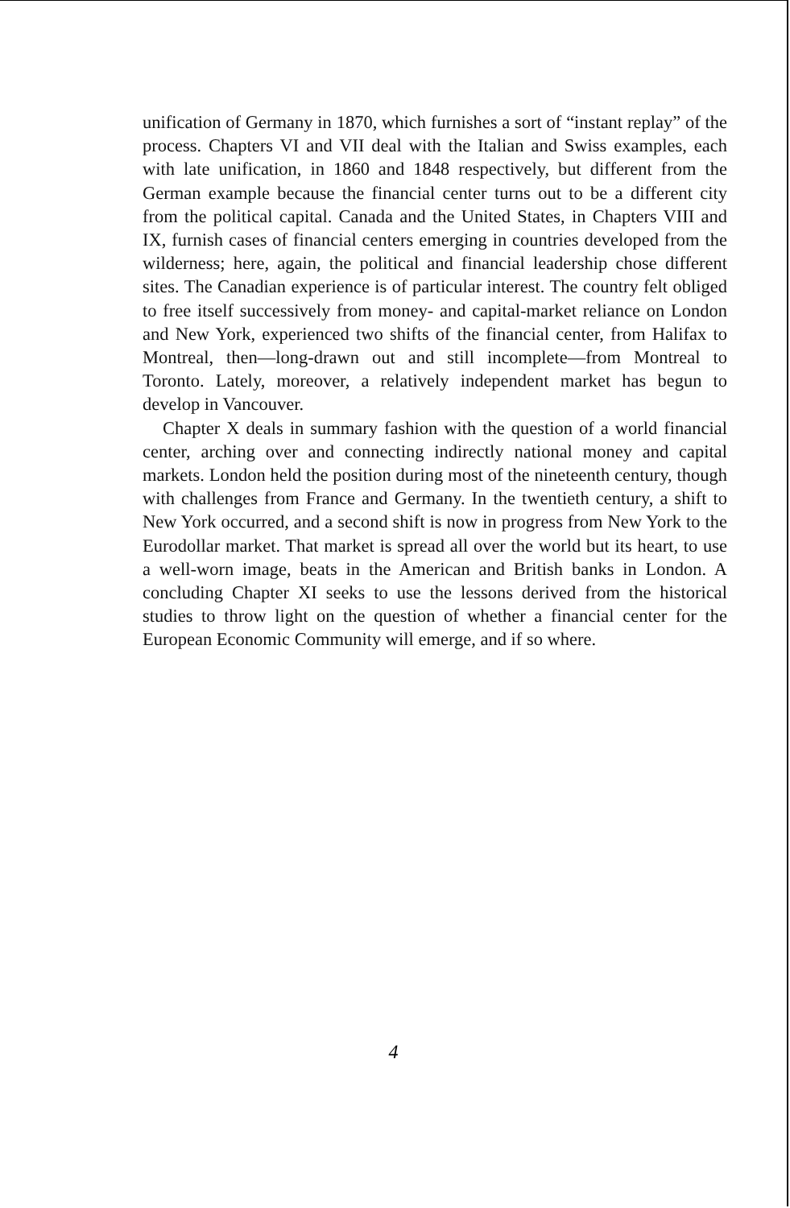unification of Germany in 1870, which furnishes a sort of “instant replay” of the process. Chapters VI and VII deal with the Italian and Swiss examples, each with late unification, in 1860 and 1848 respectively, but different from the German example because the financial center turns out to be a different city from the political capital. Canada and the United States, in Chapters VIII and IX, furnish cases of financial centers emerging in countries developed from the wilderness; here, again, the political and financial leadership chose different sites. The Canadian experience is of particular interest. The country felt obliged to free itself successively from money- and capital-market reliance on London and New York, experienced two shifts of the financial center, from Halifax to Montreal, then—long-drawn out and still incomplete—from Montreal to Toronto. Lately, moreover, a relatively independent market has begun to develop in Vancouver.
Chapter X deals in summary fashion with the question of a world financial center, arching over and connecting indirectly national money and capital markets. London held the position during most of the nineteenth century, though with challenges from France and Germany. In the twentieth century, a shift to New York occurred, and a second shift is now in progress from New York to the Eurodollar market. That market is spread all over the world but its heart, to use a well-worn image, beats in the American and British banks in London. A concluding Chapter XI seeks to use the lessons derived from the historical studies to throw light on the question of whether a financial center for the European Economic Community will emerge, and if so where.
4